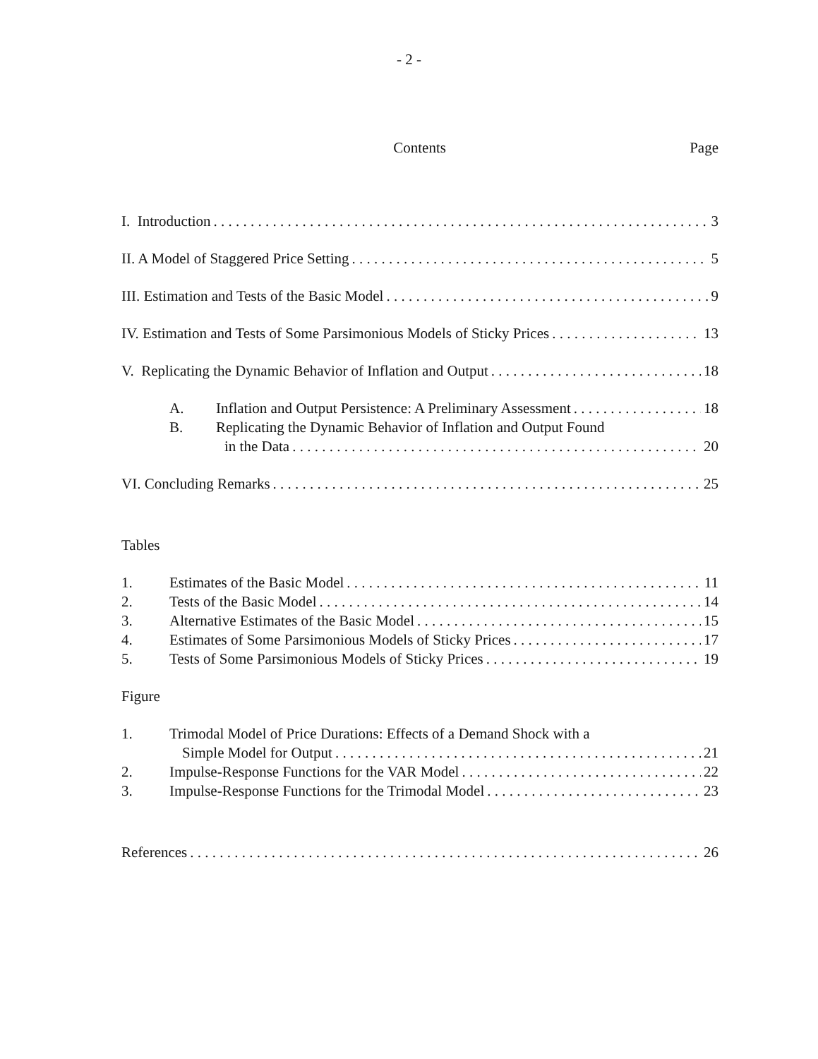- 2 -
Contents Page
I. Introduction 3
II. A Model of Staggered Price Setting 5
III. Estimation and Tests of the Basic Model 9
IV. Estimation and Tests of Some Parsimonious Models of Sticky Prices 13
V. Replicating the Dynamic Behavior of Inflation and Output 18
A. Inflation and Output Persistence: A Preliminary Assessment 18
B. Replicating the Dynamic Behavior of Inflation and Output Found
in the Data 20
VI. Concluding Remarks 25
Tables
1. Estimates of the Basic Model 11
2. Tests of the Basic Model 14
3. Alternative Estimates of the Basic Model 15
4. Estimates of Some Parsimonious Models of Sticky Prices 17
5. Tests of Some Parsimonious Models of Sticky Prices 19
Figure
1. Trimodal Model of Price Durations: Effects of a Demand Shock with a
Simple Model for Output 21
2. Impulse-Response Functions for the VAR Model 22
3. Impulse-Response Functions for the Trimodal Model 23
References 26